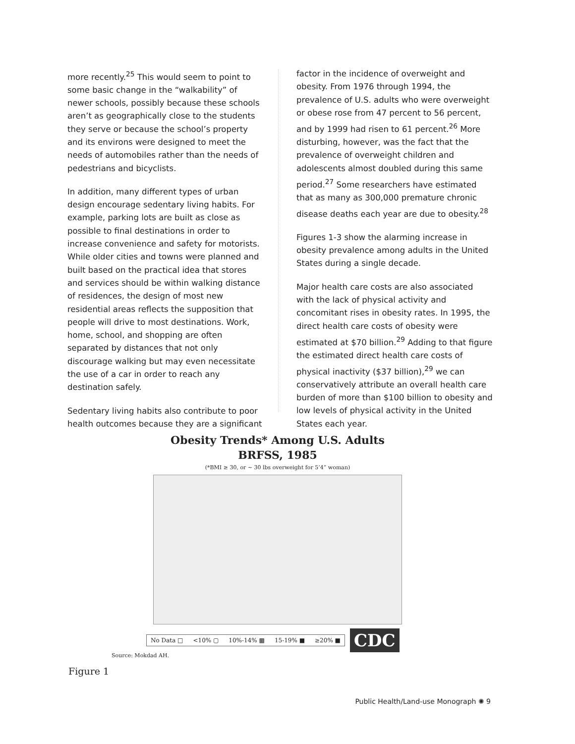more recently.<sup>25</sup> This would seem to point to some basic change in the “walkability” of newer schools, possibly because these schools aren’t as geographically close to the students they serve or because the school’s property and its environs were designed to meet the needs of automobiles rather than the needs of pedestrians and bicyclists.
In addition, many different types of urban design encourage sedentary living habits. For example, parking lots are built as close as possible to final destinations in order to increase convenience and safety for motorists. While older cities and towns were planned and built based on the practical idea that stores and services should be within walking distance of residences, the design of most new residential areas reflects the supposition that people will drive to most destinations. Work, home, school, and shopping are often separated by distances that not only discourage walking but may even necessitate the use of a car in order to reach any destination safely.
Sedentary living habits also contribute to poor health outcomes because they are a significant
factor in the incidence of overweight and obesity. From 1976 through 1994, the prevalence of U.S. adults who were overweight or obese rose from 47 percent to 56 percent, and by 1999 had risen to 61 percent.<sup>26</sup> More disturbing, however, was the fact that the prevalence of overweight children and adolescents almost doubled during this same period.<sup>27</sup> Some researchers have estimated that as many as 300,000 premature chronic disease deaths each year are due to obesity.<sup>28</sup>
Figures 1-3 show the alarming increase in obesity prevalence among adults in the United States during a single decade.
Major health care costs are also associated with the lack of physical activity and concomitant rises in obesity rates. In 1995, the direct health care costs of obesity were estimated at $70 billion.<sup>29</sup> Adding to that figure the estimated direct health care costs of physical inactivity ($37 billion),<sup>29</sup> we can conservatively attribute an overall health care burden of more than $100 billion to obesity and low levels of physical activity in the United States each year.
Obesity Trends* Among U.S. Adults
BRFSS, 1985
(*BMI ≥ 30, or ~ 30 lbs overweight for 5’4” woman)
No Data □ <10% ▢ 10%-14% ▩ 15-19% ■ ≥20% ■
CDC
Source: Mokdad AH.
Figure 1
Public Health/Land-use Monograph ✺ 9